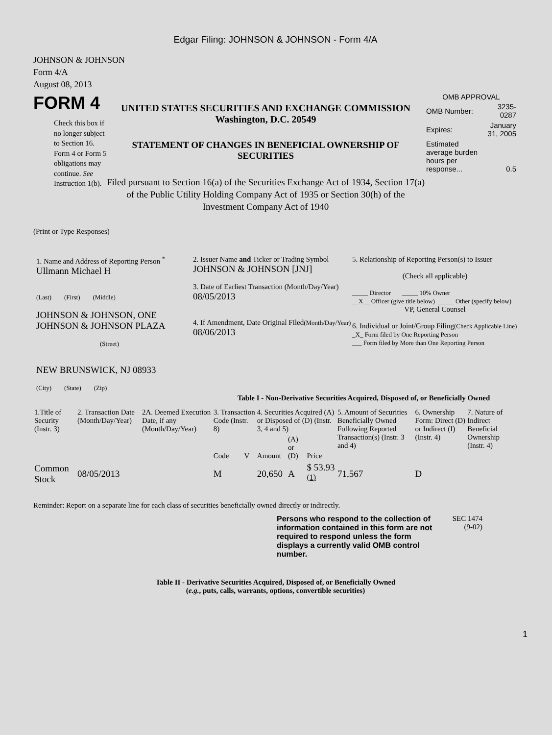Edgar Filing: JOHNSON & JOHNSON - Form 4/A
JOHNSON & JOHNSON
Form 4/A
August 08, 2013
FORM 4
Check this box if no longer subject to Section 16. Form 4 or Form 5 obligations may continue. See Instruction 1(b).
UNITED STATES SECURITIES AND EXCHANGE COMMISSION
Washington, D.C. 20549
STATEMENT OF CHANGES IN BENEFICIAL OWNERSHIP OF SECURITIES
Filed pursuant to Section 16(a) of the Securities Exchange Act of 1934, Section 17(a) of the Public Utility Holding Company Act of 1935 or Section 30(h) of the Investment Company Act of 1940
OMB APPROVAL
| OMB Number: | 3235-0287 |
| Expires: | January 31, 2005 |
| Estimated average burden hours per response... | 0.5 |
(Print or Type Responses)
1. Name and Address of Reporting Person <sup>*</sup>
Ullmann Michael H
(Last) (First) (Middle)
JOHNSON & JOHNSON, ONE JOHNSON & JOHNSON PLAZA
(Street)
NEW BRUNSWICK, NJ 08933
(City) (State) (Zip)
2. Issuer Name and Ticker or Trading Symbol
JOHNSON & JOHNSON [JNJ]
3. Date of Earliest Transaction (Month/Day/Year)
08/05/2013
4. If Amendment, Date Original Filed(Month/Day/Year)
08/06/2013
5. Relationship of Reporting Person(s) to Issuer
(Check all applicable)
_____ Director _____ 10% Owner
__X__ Officer (give title below) _____ Other (specify below)
VP, General Counsel
6. Individual or Joint/Group Filing(Check Applicable Line)
_X_ Form filed by One Reporting Person
___ Form filed by More than One Reporting Person
Table I - Non-Derivative Securities Acquired, Disposed of, or Beneficially Owned
| 1.Title of Security (Instr. 3) | 2. Transaction Date (Month/Day/Year) | 2A. Deemed Execution Date, if any (Month/Day/Year) | 3. Transaction Code (Instr. 8) | | 4. Securities Acquired (A) or Disposed of (D) (Instr. 3, 4 and 5) | | | 5. Amount of Securities Beneficially Owned Following Reported Transaction(s) (Instr. 3 and 4) | 6. Ownership Form: Direct (D) or Indirect (I) (Instr. 4) | 7. Nature of Indirect Beneficial Ownership (Instr. 4) |
| --- | --- | --- | --- | --- | --- | --- | --- | --- | --- | --- |
| | | | Code | V | Amount | (A) or (D) | Price | | | |
| Common Stock | 08/05/2013 | | M | | 20,650 | A | $ 53.93 <sup>(1)</sup> | 71,567 | D | |
Reminder: Report on a separate line for each class of securities beneficially owned directly or indirectly.
Persons who respond to the collection of information contained in this form are not required to respond unless the form displays a currently valid OMB control number.
SEC 1474
(9-02)
Table II - Derivative Securities Acquired, Disposed of, or Beneficially Owned
(e.g., puts, calls, warrants, options, convertible securities)
1